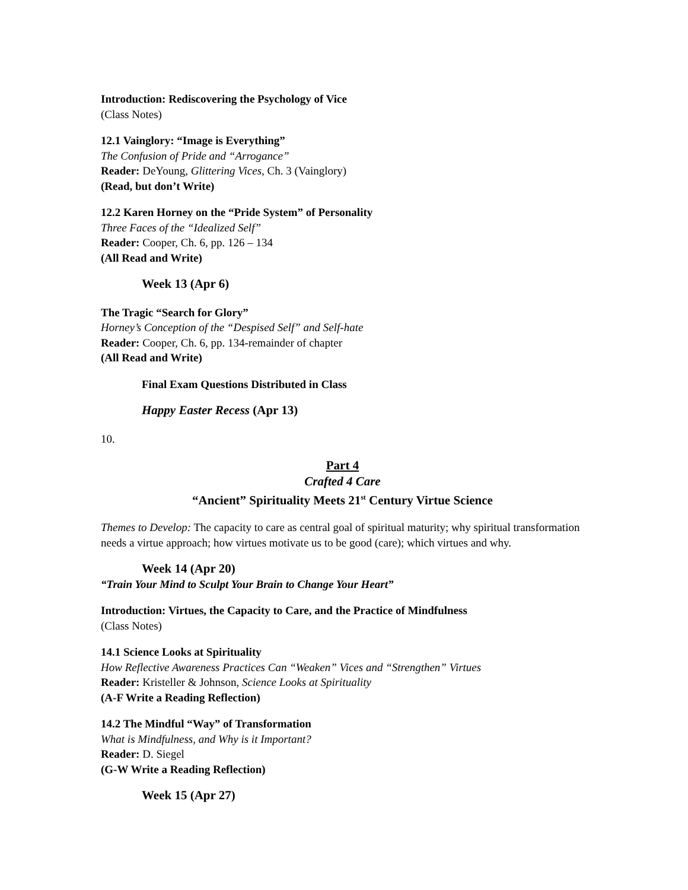Introduction: Rediscovering the Psychology of Vice
(Class Notes)
12.1 Vainglory: “Image is Everything”
The Confusion of Pride and “Arrogance”
Reader: DeYoung, Glittering Vices, Ch. 3 (Vainglory)
(Read, but don’t Write)
12.2 Karen Horney on the “Pride System” of Personality
Three Faces of the “Idealized Self”
Reader: Cooper, Ch. 6, pp. 126 – 134
(All Read and Write)
Week 13 (Apr 6)
The Tragic “Search for Glory”
Horney’s Conception of the “Despised Self” and Self-hate
Reader: Cooper, Ch. 6, pp. 134-remainder of chapter
(All Read and Write)
Final Exam Questions Distributed in Class
Happy Easter Recess (Apr 13)
10.
Part 4
Crafted 4 Care
“Ancient” Spirituality Meets 21<sup>st</sup> Century Virtue Science
Themes to Develop: The capacity to care as central goal of spiritual maturity; why spiritual transformation needs a virtue approach; how virtues motivate us to be good (care); which virtues and why.
Week 14 (Apr 20)
“Train Your Mind to Sculpt Your Brain to Change Your Heart”
Introduction: Virtues, the Capacity to Care, and the Practice of Mindfulness
(Class Notes)
14.1 Science Looks at Spirituality
How Reflective Awareness Practices Can “Weaken” Vices and “Strengthen” Virtues
Reader: Kristeller & Johnson, Science Looks at Spirituality
(A-F Write a Reading Reflection)
14.2 The Mindful “Way” of Transformation
What is Mindfulness, and Why is it Important?
Reader: D. Siegel
(G-W Write a Reading Reflection)
Week 15 (Apr 27)